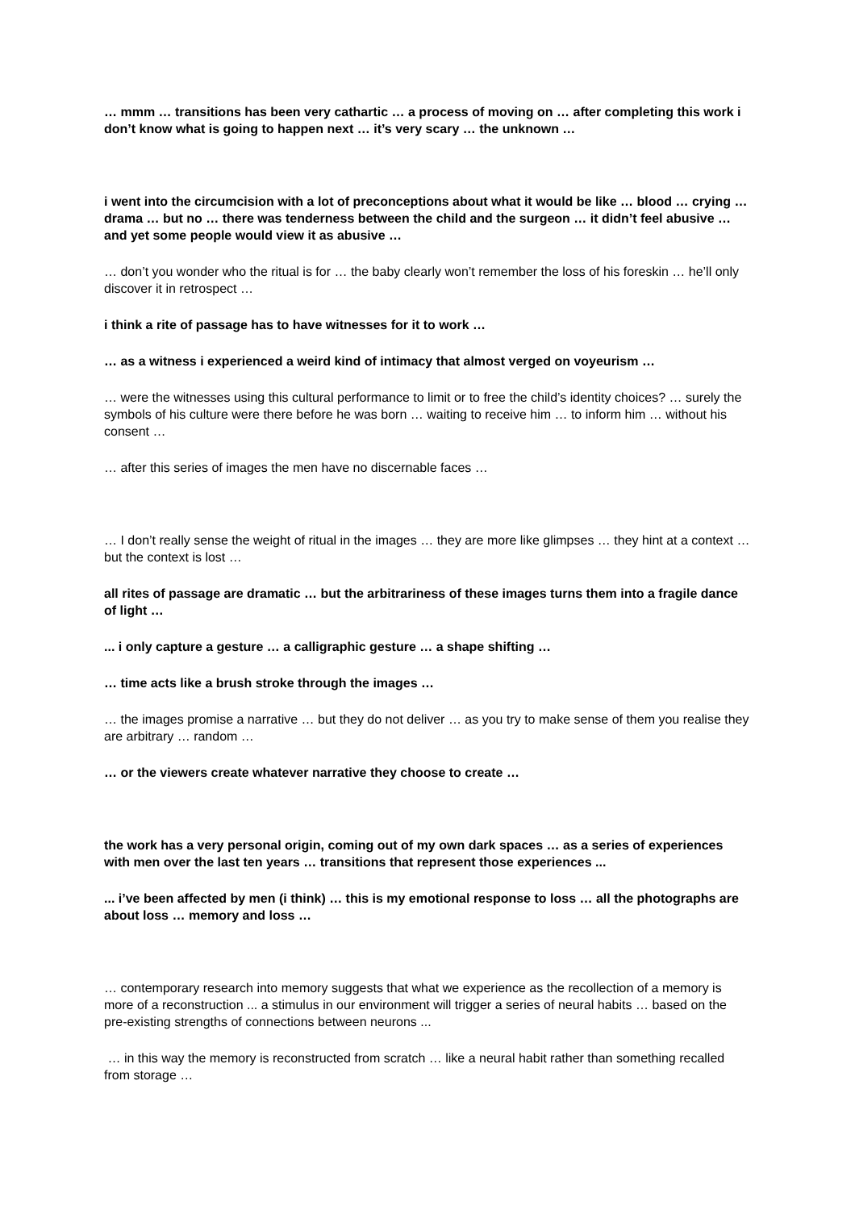… mmm … transitions has been very cathartic … a process of moving on … after completing this work i don’t know what is going to happen next … it’s very scary … the unknown …
i went into the circumcision with a lot of preconceptions about what it would be like … blood … crying … drama … but no … there was tenderness between the child and the surgeon … it didn’t feel abusive … and yet some people would view it as abusive …
… don’t you wonder who the ritual is for … the baby clearly won’t remember the loss of his foreskin … he’ll only discover it in retrospect …
i think a rite of passage has to have witnesses for it to work …
… as a witness i experienced a weird kind of intimacy that almost verged on voyeurism …
… were the witnesses using this cultural performance to limit or to free the child’s identity choices? … surely the symbols of his culture were there before he was born … waiting to receive him … to inform him … without his consent …
… after this series of images the men have no discernable faces …
… I don’t really sense the weight of ritual in the images … they are more like glimpses … they hint at a context … but the context is lost …
all rites of passage are dramatic … but the arbitrariness of these images turns them into a fragile dance of light …
... i only capture a gesture … a calligraphic gesture … a shape shifting …
… time acts like a brush stroke through the images …
… the images promise a narrative … but they do not deliver … as you try to make sense of them you realise they are arbitrary … random …
… or the viewers create whatever narrative they choose to create …
the work has a very personal origin, coming out of my own dark spaces … as a series of experiences with men over the last ten years … transitions that represent those experiences ...
... i’ve been affected by men (i think) … this is my emotional response to loss … all the photographs are about loss … memory and loss …
… contemporary research into memory suggests that what we experience as the recollection of a memory is more of a reconstruction ... a stimulus in our environment will trigger a series of neural habits … based on the pre-existing strengths of connections between neurons ...
… in this way the memory is reconstructed from scratch … like a neural habit rather than something recalled from storage …